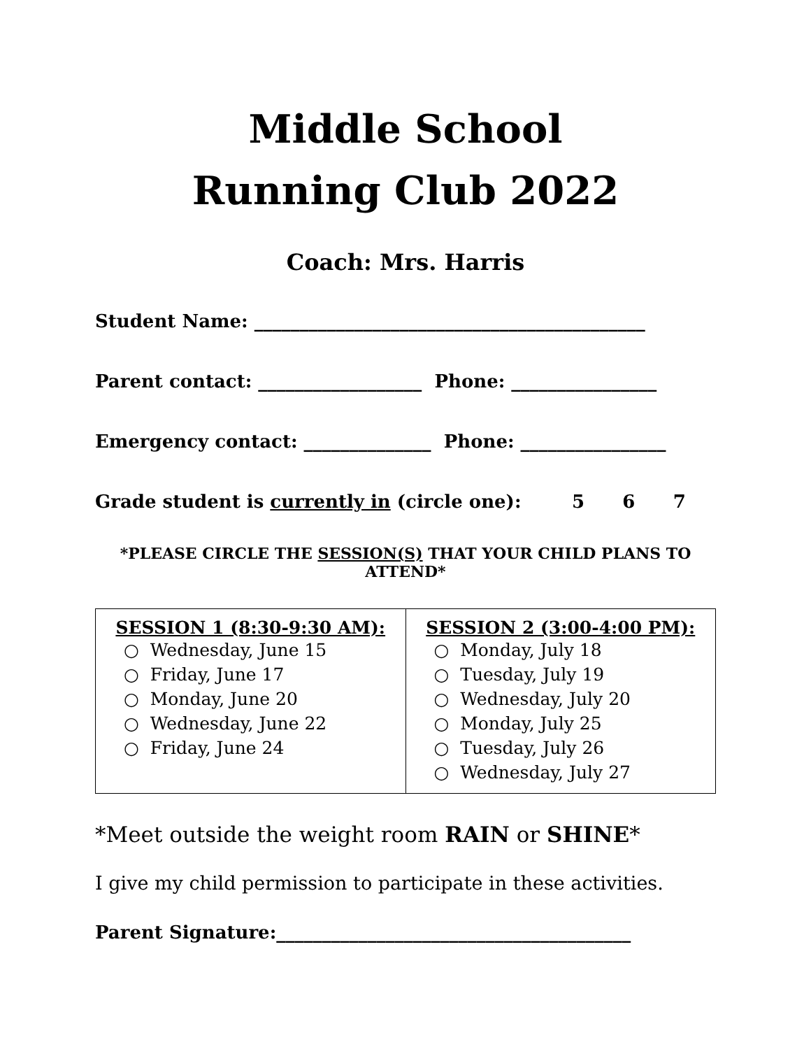Middle School
Running Club 2022
Coach: Mrs. Harris
Student Name: ___________________________________________
Parent contact: __________________ Phone: ________________
Emergency contact: ______________ Phone: ________________
Grade student is currently in (circle one): 5 6 7
*PLEASE CIRCLE THE SESSION(S) THAT YOUR CHILD PLANS TO ATTEND*
| SESSION 1 (8:30-9:30 AM): ○ Wednesday, June 15 ○ Friday, June 17 ○ Monday, June 20 ○ Wednesday, June 22 ○ Friday, June 24 | SESSION 2 (3:00-4:00 PM): ○ Monday, July 18 ○ Tuesday, July 19 ○ Wednesday, July 20 ○ Monday, July 25 ○ Tuesday, July 26 ○ Wednesday, July 27 |
*Meet outside the weight room RAIN or SHINE*
I give my child permission to participate in these activities.
Parent Signature:_______________________________________